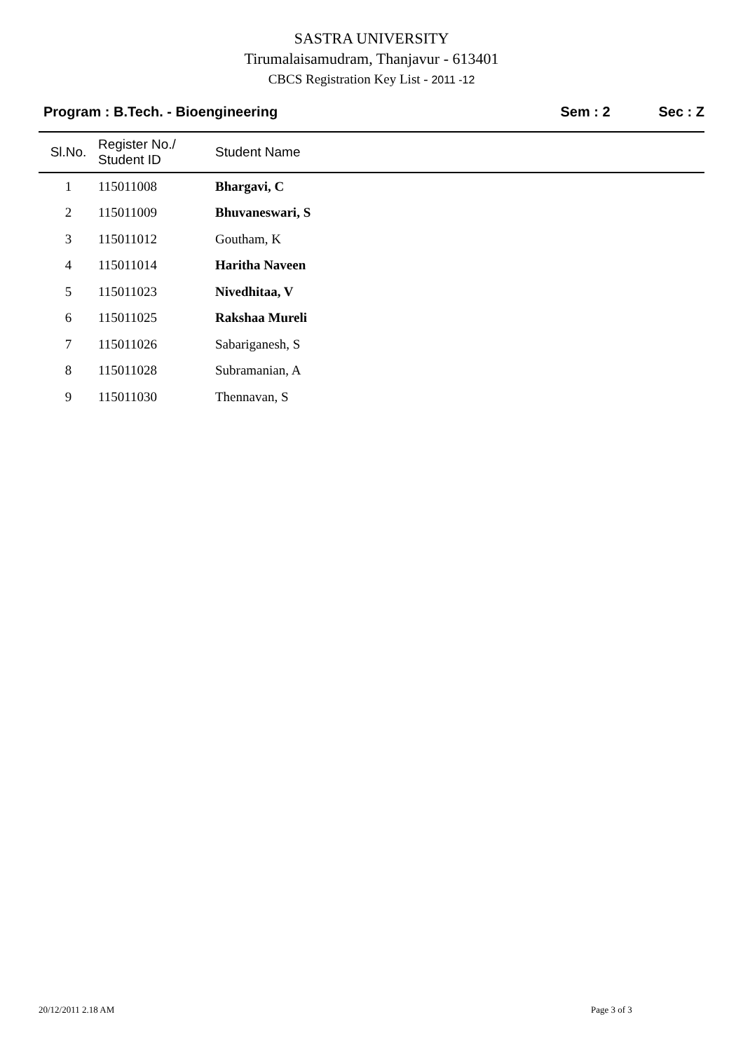SASTRA UNIVERSITY
Tirumalaisamudram, Thanjavur - 613401
CBCS Registration Key List - 2011 -12
Program : B.Tech. - Bioengineering
Sem : 2 Sec : Z
| Sl.No. | Register No./ Student ID | Student Name |
| --- | --- | --- |
| 1 | 115011008 | Bhargavi, C |
| 2 | 115011009 | Bhuvaneswari, S |
| 3 | 115011012 | Goutham, K |
| 4 | 115011014 | Haritha Naveen |
| 5 | 115011023 | Nivedhitaa, V |
| 6 | 115011025 | Rakshaa Mureli |
| 7 | 115011026 | Sabariganesh, S |
| 8 | 115011028 | Subramanian, A |
| 9 | 115011030 | Thennavan, S |
20/12/2011 2.18 AM Page 3 of 3